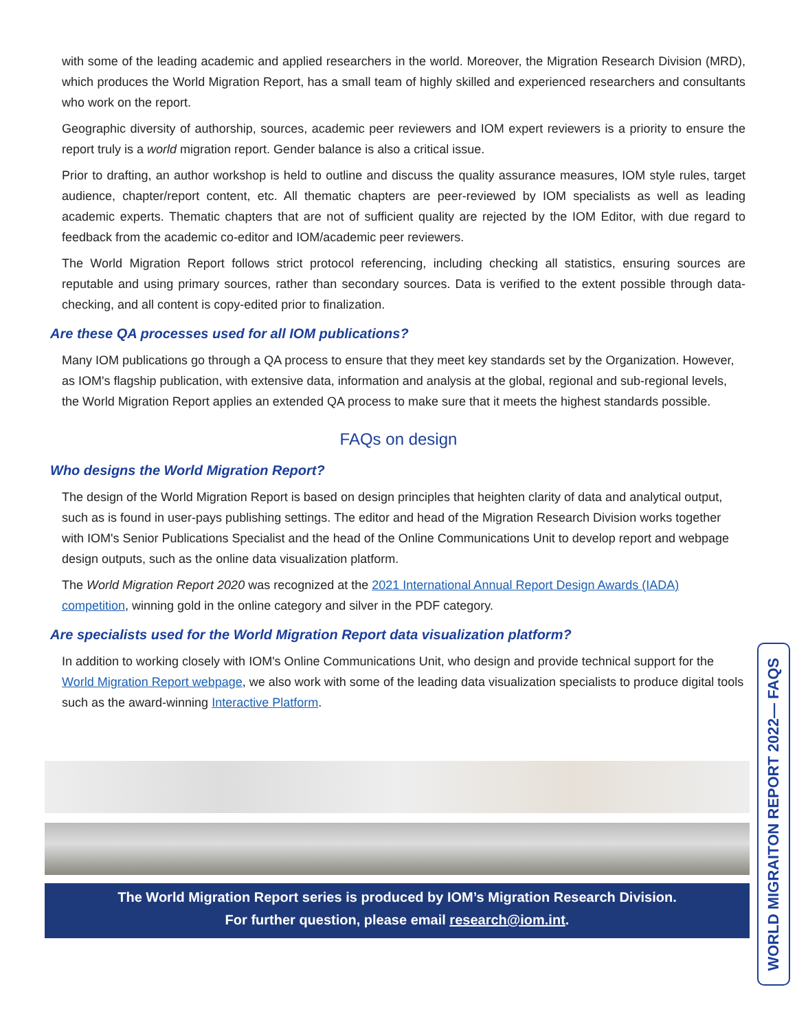with some of the leading academic and applied researchers in the world. Moreover, the Migration Research Division (MRD), which produces the World Migration Report, has a small team of highly skilled and experienced researchers and consultants who work on the report.
Geographic diversity of authorship, sources, academic peer reviewers and IOM expert reviewers is a priority to ensure the report truly is a world migration report. Gender balance is also a critical issue.
Prior to drafting, an author workshop is held to outline and discuss the quality assurance measures, IOM style rules, target audience, chapter/report content, etc. All thematic chapters are peer-reviewed by IOM specialists as well as leading academic experts. Thematic chapters that are not of sufficient quality are rejected by the IOM Editor, with due regard to feedback from the academic co-editor and IOM/academic peer reviewers.
The World Migration Report follows strict protocol referencing, including checking all statistics, ensuring sources are reputable and using primary sources, rather than secondary sources. Data is verified to the extent possible through data-checking, and all content is copy-edited prior to finalization.
Are these QA processes used for all IOM publications?
Many IOM publications go through a QA process to ensure that they meet key standards set by the Organization. However, as IOM's flagship publication, with extensive data, information and analysis at the global, regional and sub-regional levels, the World Migration Report applies an extended QA process to make sure that it meets the highest standards possible.
FAQs on design
Who designs the World Migration Report?
The design of the World Migration Report is based on design principles that heighten clarity of data and analytical output, such as is found in user-pays publishing settings. The editor and head of the Migration Research Division works together with IOM's Senior Publications Specialist and the head of the Online Communications Unit to develop report and webpage design outputs, such as the online data visualization platform.
The World Migration Report 2020 was recognized at the 2021 International Annual Report Design Awards (IADA) competition, winning gold in the online category and silver in the PDF category.
Are specialists used for the World Migration Report data visualization platform?
In addition to working closely with IOM's Online Communications Unit, who design and provide technical support for the World Migration Report webpage, we also work with some of the leading data visualization specialists to produce digital tools such as the award-winning Interactive Platform.
The World Migration Report series is produced by IOM’s Migration Research Division.
For further question, please email research@iom.int.
WORLD MIGRAITON REPORT 2022— FAQS